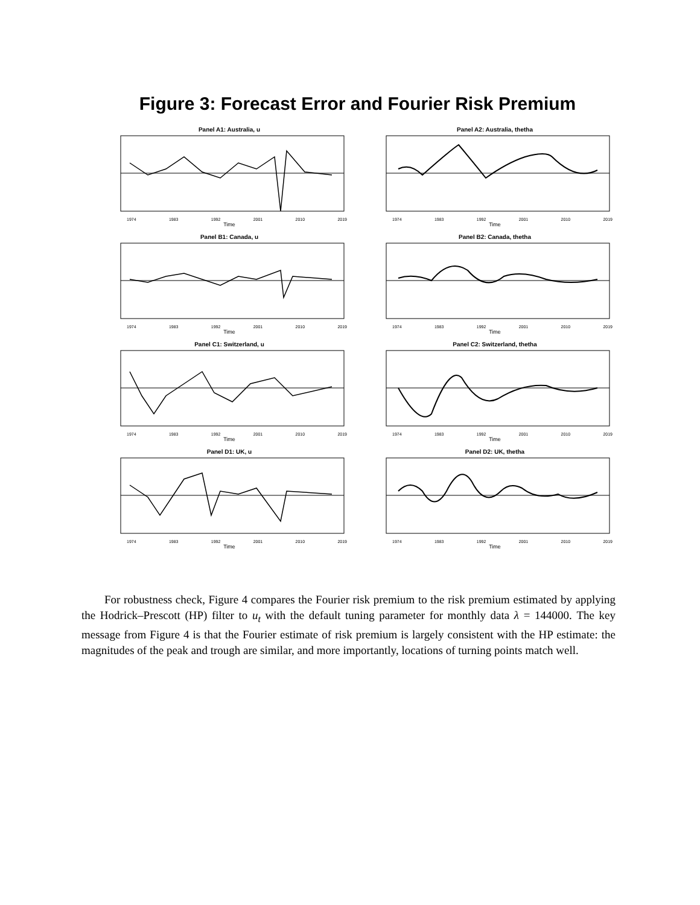Figure 3: Forecast Error and Fourier Risk Premium
Panel A1: Australia, u
1974 1983 1992 2001 2010 2019
Time
Panel A2: Australia, thetha
1974 1983 1992 2001 2010 2019
Time
Panel B1: Canada, u
1974 1983 1992 2001 2010 2019
Time
Panel B2: Canada, thetha
1974 1983 1992 2001 2010 2019
Time
Panel C1: Switzerland, u
1974 1983 1992 2001 2010 2019
Time
Panel C2: Switzerland, thetha
1974 1983 1992 2001 2010 2019
Time
Panel D1: UK, u
1974 1983 1992 2001 2010 2019
Time
Panel D2: UK, thetha
1974 1983 1992 2001 2010 2019
Time
For robustness check, Figure 4 compares the Fourier risk premium to the risk premium estimated by applying the Hodrick–Prescott (HP) filter to u<sub>t</sub> with the default tuning parameter for monthly data λ = 144000. The key message from Figure 4 is that the Fourier estimate of risk premium is largely consistent with the HP estimate: the magnitudes of the peak and trough are similar, and more importantly, locations of turning points match well.